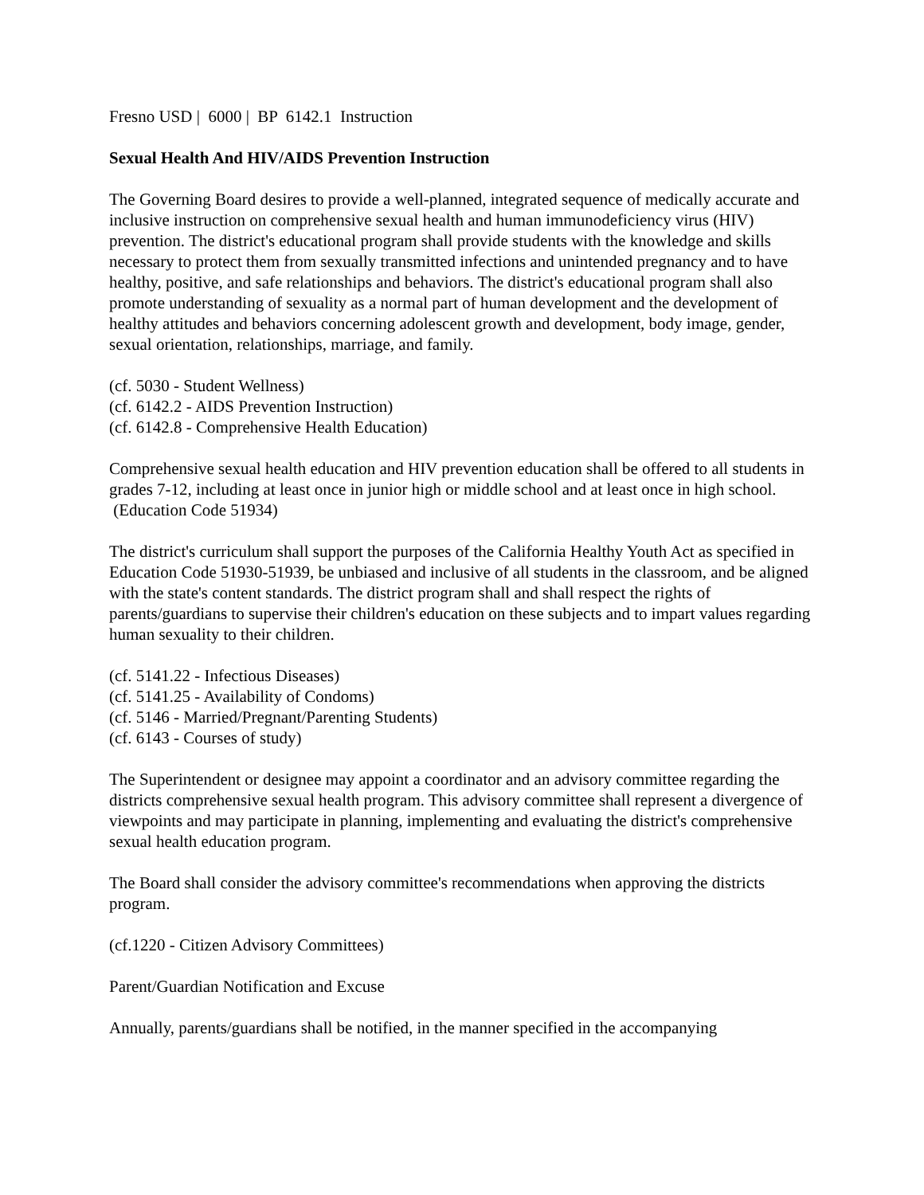Fresno USD | 6000 | BP 6142.1 Instruction
Sexual Health And HIV/AIDS Prevention Instruction
The Governing Board desires to provide a well-planned, integrated sequence of medically accurate and inclusive instruction on comprehensive sexual health and human immunodeficiency virus (HIV) prevention. The district's educational program shall provide students with the knowledge and skills necessary to protect them from sexually transmitted infections and unintended pregnancy and to have healthy, positive, and safe relationships and behaviors. The district's educational program shall also promote understanding of sexuality as a normal part of human development and the development of healthy attitudes and behaviors concerning adolescent growth and development, body image, gender, sexual orientation, relationships, marriage, and family.
(cf. 5030 - Student Wellness)
(cf. 6142.2 - AIDS Prevention Instruction)
(cf. 6142.8 - Comprehensive Health Education)
Comprehensive sexual health education and HIV prevention education shall be offered to all students in grades 7-12, including at least once in junior high or middle school and at least once in high school. (Education Code 51934)
The district's curriculum shall support the purposes of the California Healthy Youth Act as specified in Education Code 51930-51939, be unbiased and inclusive of all students in the classroom, and be aligned with the state's content standards. The district program shall and shall respect the rights of parents/guardians to supervise their children's education on these subjects and to impart values regarding human sexuality to their children.
(cf. 5141.22 - Infectious Diseases)
(cf. 5141.25 - Availability of Condoms)
(cf. 5146 - Married/Pregnant/Parenting Students)
(cf. 6143 - Courses of study)
The Superintendent or designee may appoint a coordinator and an advisory committee regarding the districts comprehensive sexual health program. This advisory committee shall represent a divergence of viewpoints and may participate in planning, implementing and evaluating the district's comprehensive sexual health education program.
The Board shall consider the advisory committee's recommendations when approving the districts program.
(cf.1220 - Citizen Advisory Committees)
Parent/Guardian Notification and Excuse
Annually, parents/guardians shall be notified, in the manner specified in the accompanying